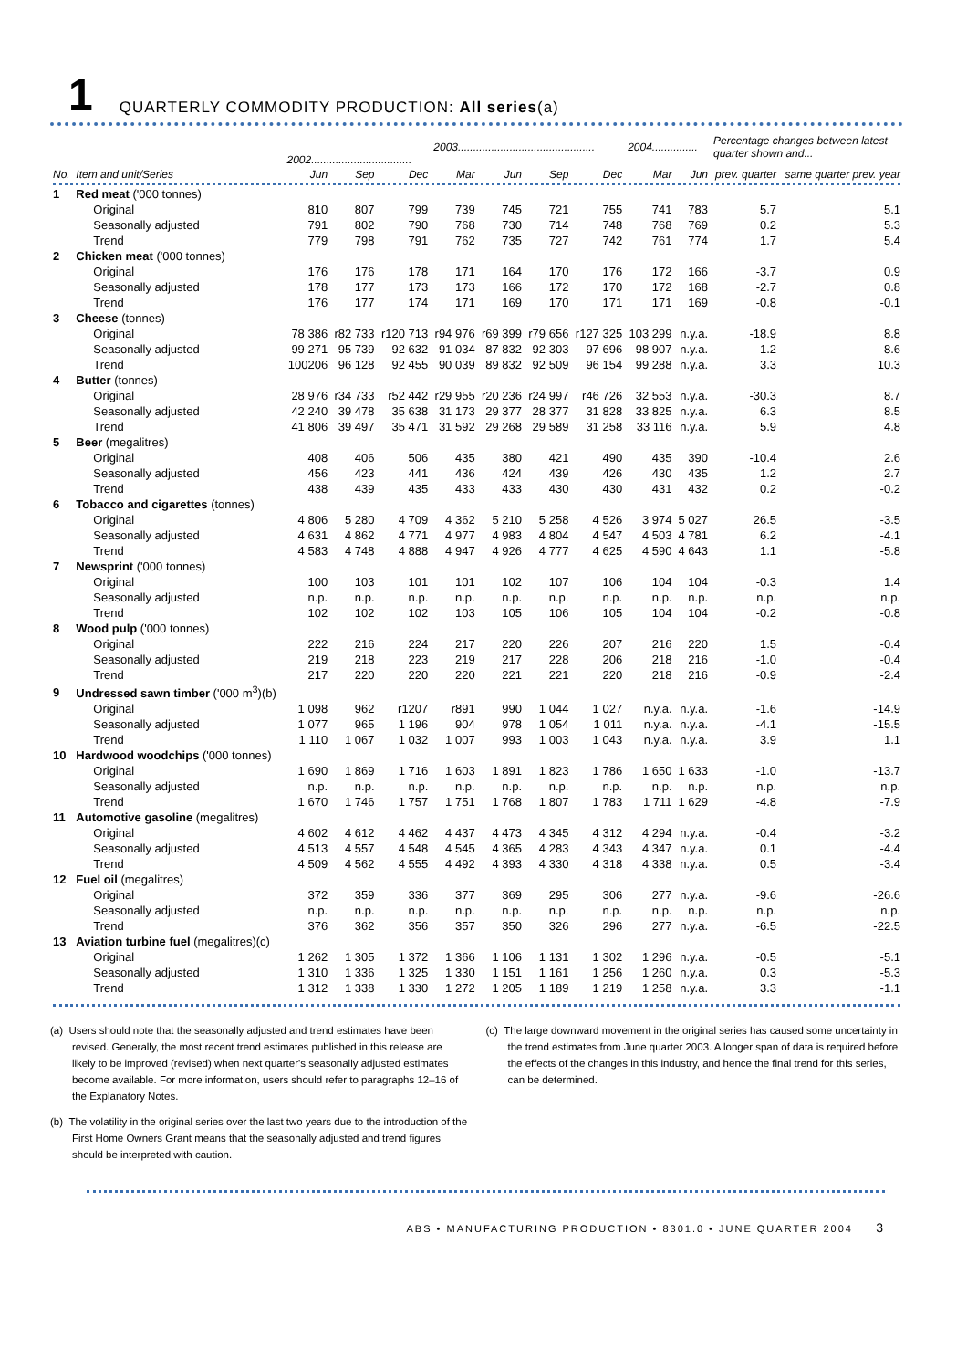1 QUARTERLY COMMODITY PRODUCTION: All series (a)
| | | 2002................................. | | | 2003............................................. | | | | 2004............... | | Percentage changes between latest quarter shown and... | |
| --- | --- | --- | --- | --- | --- | --- | --- | --- | --- | --- | --- | --- |
| No. | Item and unit/Series | Jun | Sep | Dec | Mar | Jun | Sep | Dec | Mar | Jun | prev. quarter | same quarter prev. year |
| 1 | Red meat ('000 tonnes) | | | | | | | | | | | |
| | Original | 810 | 807 | 799 | 739 | 745 | 721 | 755 | 741 | 783 | 5.7 | 5.1 |
| | Seasonally adjusted | 791 | 802 | 790 | 768 | 730 | 714 | 748 | 768 | 769 | 0.2 | 5.3 |
| | Trend | 779 | 798 | 791 | 762 | 735 | 727 | 742 | 761 | 774 | 1.7 | 5.4 |
| 2 | Chicken meat ('000 tonnes) | | | | | | | | | | | |
| | Original | 176 | 176 | 178 | 171 | 164 | 170 | 176 | 172 | 166 | -3.7 | 0.9 |
| | Seasonally adjusted | 178 | 177 | 173 | 173 | 166 | 172 | 170 | 172 | 168 | -2.7 | 0.8 |
| | Trend | 176 | 177 | 174 | 171 | 169 | 170 | 171 | 171 | 169 | -0.8 | -0.1 |
| 3 | Cheese (tonnes) | | | | | | | | | | | |
| | Original | 78 386 | r82 733 | r120 713 | r94 976 | r69 399 | r79 656 | r127 325 | 103 299 | n.y.a. | -18.9 | 8.8 |
| | Seasonally adjusted | 99 271 | 95 739 | 92 632 | 91 034 | 87 832 | 92 303 | 97 696 | 98 907 | n.y.a. | 1.2 | 8.6 |
| | Trend | 100206 | 96 128 | 92 455 | 90 039 | 89 832 | 92 509 | 96 154 | 99 288 | n.y.a. | 3.3 | 10.3 |
| 4 | Butter (tonnes) | | | | | | | | | | | |
| | Original | 28 976 | r34 733 | r52 442 | r29 955 | r20 236 | r24 997 | r46 726 | 32 553 | n.y.a. | -30.3 | 8.7 |
| | Seasonally adjusted | 42 240 | 39 478 | 35 638 | 31 173 | 29 377 | 28 377 | 31 828 | 33 825 | n.y.a. | 6.3 | 8.5 |
| | Trend | 41 806 | 39 497 | 35 471 | 31 592 | 29 268 | 29 589 | 31 258 | 33 116 | n.y.a. | 5.9 | 4.8 |
| 5 | Beer (megalitres) | | | | | | | | | | | |
| | Original | 408 | 406 | 506 | 435 | 380 | 421 | 490 | 435 | 390 | -10.4 | 2.6 |
| | Seasonally adjusted | 456 | 423 | 441 | 436 | 424 | 439 | 426 | 430 | 435 | 1.2 | 2.7 |
| | Trend | 438 | 439 | 435 | 433 | 433 | 430 | 430 | 431 | 432 | 0.2 | -0.2 |
| 6 | Tobacco and cigarettes (tonnes) | | | | | | | | | | | |
| | Original | 4 806 | 5 280 | 4 709 | 4 362 | 5 210 | 5 258 | 4 526 | 3 974 | 5 027 | 26.5 | -3.5 |
| | Seasonally adjusted | 4 631 | 4 862 | 4 771 | 4 977 | 4 983 | 4 804 | 4 547 | 4 503 | 4 781 | 6.2 | -4.1 |
| | Trend | 4 583 | 4 748 | 4 888 | 4 947 | 4 926 | 4 777 | 4 625 | 4 590 | 4 643 | 1.1 | -5.8 |
| 7 | Newsprint ('000 tonnes) | | | | | | | | | | | |
| | Original | 100 | 103 | 101 | 101 | 102 | 107 | 106 | 104 | 104 | -0.3 | 1.4 |
| | Seasonally adjusted | n.p. | n.p. | n.p. | n.p. | n.p. | n.p. | n.p. | n.p. | n.p. | n.p. | n.p. |
| | Trend | 102 | 102 | 102 | 103 | 105 | 106 | 105 | 104 | 104 | -0.2 | -0.8 |
| 8 | Wood pulp ('000 tonnes) | | | | | | | | | | | |
| | Original | 222 | 216 | 224 | 217 | 220 | 226 | 207 | 216 | 220 | 1.5 | -0.4 |
| | Seasonally adjusted | 219 | 218 | 223 | 219 | 217 | 228 | 206 | 218 | 216 | -1.0 | -0.4 |
| | Trend | 217 | 220 | 220 | 220 | 221 | 221 | 220 | 218 | 216 | -0.9 | -2.4 |
| 9 | Undressed sawn timber ('000 m<sup>3</sup>)(b) | | | | | | | | | | | |
| | Original | 1 098 | 962 | r1207 | r891 | 990 | 1 044 | 1 027 | n.y.a. | n.y.a. | -1.6 | -14.9 |
| | Seasonally adjusted | 1 077 | 965 | 1 196 | 904 | 978 | 1 054 | 1 011 | n.y.a. | n.y.a. | -4.1 | -15.5 |
| | Trend | 1 110 | 1 067 | 1 032 | 1 007 | 993 | 1 003 | 1 043 | n.y.a. | n.y.a. | 3.9 | 1.1 |
| 10 | Hardwood woodchips ('000 tonnes) | | | | | | | | | | | |
| | Original | 1 690 | 1 869 | 1 716 | 1 603 | 1 891 | 1 823 | 1 786 | 1 650 | 1 633 | -1.0 | -13.7 |
| | Seasonally adjusted | n.p. | n.p. | n.p. | n.p. | n.p. | n.p. | n.p. | n.p. | n.p. | n.p. | n.p. |
| | Trend | 1 670 | 1 746 | 1 757 | 1 751 | 1 768 | 1 807 | 1 783 | 1 711 | 1 629 | -4.8 | -7.9 |
| 11 | Automotive gasoline (megalitres) | | | | | | | | | | | |
| | Original | 4 602 | 4 612 | 4 462 | 4 437 | 4 473 | 4 345 | 4 312 | 4 294 | n.y.a. | -0.4 | -3.2 |
| | Seasonally adjusted | 4 513 | 4 557 | 4 548 | 4 545 | 4 365 | 4 283 | 4 343 | 4 347 | n.y.a. | 0.1 | -4.4 |
| | Trend | 4 509 | 4 562 | 4 555 | 4 492 | 4 393 | 4 330 | 4 318 | 4 338 | n.y.a. | 0.5 | -3.4 |
| 12 | Fuel oil (megalitres) | | | | | | | | | | | |
| | Original | 372 | 359 | 336 | 377 | 369 | 295 | 306 | 277 | n.y.a. | -9.6 | -26.6 |
| | Seasonally adjusted | n.p. | n.p. | n.p. | n.p. | n.p. | n.p. | n.p. | n.p. | n.p. | n.p. | n.p. |
| | Trend | 376 | 362 | 356 | 357 | 350 | 326 | 296 | 277 | n.y.a. | -6.5 | -22.5 |
| 13 | Aviation turbine fuel (megalitres)(c) | | | | | | | | | | | |
| | Original | 1 262 | 1 305 | 1 372 | 1 366 | 1 106 | 1 131 | 1 302 | 1 296 | n.y.a. | -0.5 | -5.1 |
| | Seasonally adjusted | 1 310 | 1 336 | 1 325 | 1 330 | 1 151 | 1 161 | 1 256 | 1 260 | n.y.a. | 0.3 | -5.3 |
| | Trend | 1 312 | 1 338 | 1 330 | 1 272 | 1 205 | 1 189 | 1 219 | 1 258 | n.y.a. | 3.3 | -1.1 |
(a) Users should note that the seasonally adjusted and trend estimates have been revised. Generally, the most recent trend estimates published in this release are likely to be improved (revised) when next quarter's seasonally adjusted estimates become available. For more information, users should refer to paragraphs 12–16 of the Explanatory Notes.
(b) The volatility in the original series over the last two years due to the introduction of the First Home Owners Grant means that the seasonally adjusted and trend figures should be interpreted with caution.
(c) The large downward movement in the original series has caused some uncertainty in the trend estimates from June quarter 2003. A longer span of data is required before the effects of the changes in this industry, and hence the final trend for this series, can be determined.
ABS • MANUFACTURING PRODUCTION • 8301.0 • JUNE QUARTER 2004 3